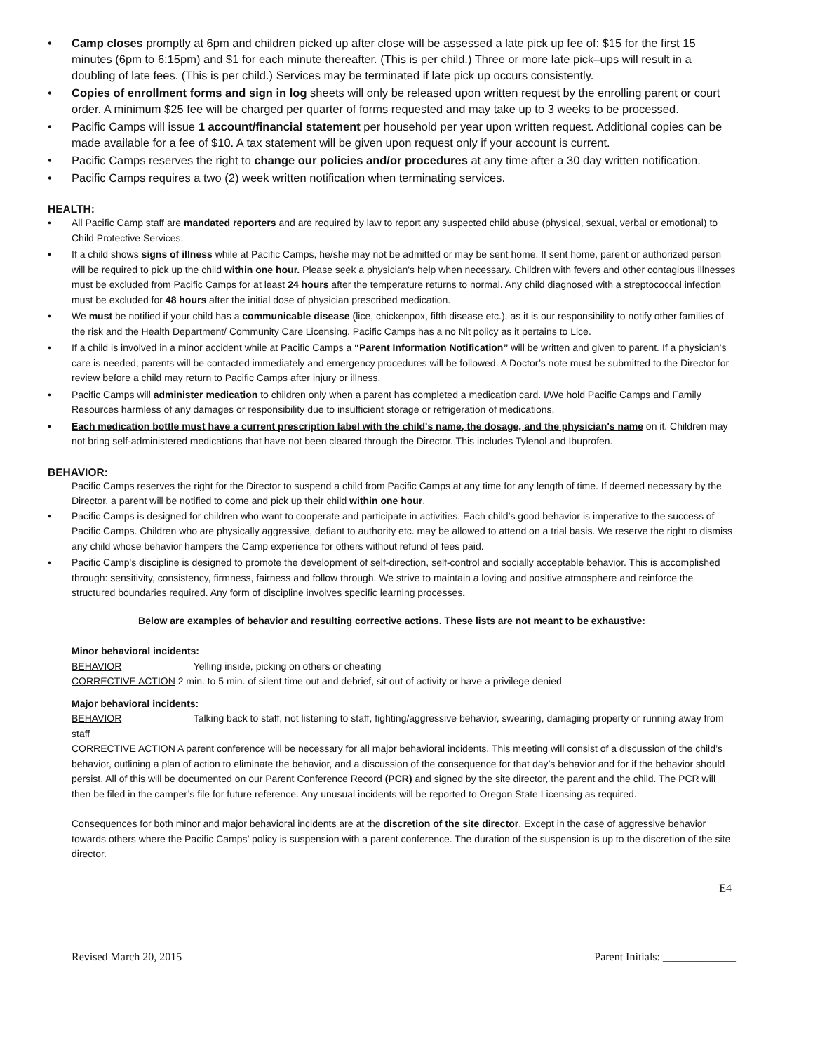• Camp closes promptly at 6pm and children picked up after close will be assessed a late pick up fee of: $15 for the first 15 minutes (6pm to 6:15pm) and $1 for each minute thereafter. (This is per child.) Three or more late pick–ups will result in a doubling of late fees. (This is per child.) Services may be terminated if late pick up occurs consistently.
• Copies of enrollment forms and sign in log sheets will only be released upon written request by the enrolling parent or court order. A minimum $25 fee will be charged per quarter of forms requested and may take up to 3 weeks to be processed.
• Pacific Camps will issue 1 account/financial statement per household per year upon written request. Additional copies can be made available for a fee of $10. A tax statement will be given upon request only if your account is current.
• Pacific Camps reserves the right to change our policies and/or procedures at any time after a 30 day written notification.
• Pacific Camps requires a two (2) week written notification when terminating services.
HEALTH:
• All Pacific Camp staff are mandated reporters and are required by law to report any suspected child abuse (physical, sexual, verbal or emotional) to Child Protective Services.
• If a child shows signs of illness while at Pacific Camps, he/she may not be admitted or may be sent home. If sent home, parent or authorized person will be required to pick up the child within one hour. Please seek a physician's help when necessary. Children with fevers and other contagious illnesses must be excluded from Pacific Camps for at least 24 hours after the temperature returns to normal. Any child diagnosed with a streptococcal infection must be excluded for 48 hours after the initial dose of physician prescribed medication.
• We must be notified if your child has a communicable disease (lice, chickenpox, fifth disease etc.), as it is our responsibility to notify other families of the risk and the Health Department/ Community Care Licensing. Pacific Camps has a no Nit policy as it pertains to Lice.
• If a child is involved in a minor accident while at Pacific Camps a “Parent Information Notification” will be written and given to parent. If a physician’s care is needed, parents will be contacted immediately and emergency procedures will be followed. A Doctor’s note must be submitted to the Director for review before a child may return to Pacific Camps after injury or illness.
• Pacific Camps will administer medication to children only when a parent has completed a medication card. I/We hold Pacific Camps and Family Resources harmless of any damages or responsibility due to insufficient storage or refrigeration of medications.
• Each medication bottle must have a current prescription label with the child's name, the dosage, and the physician's name on it. Children may not bring self-administered medications that have not been cleared through the Director. This includes Tylenol and Ibuprofen.
BEHAVIOR:
Pacific Camps reserves the right for the Director to suspend a child from Pacific Camps at any time for any length of time. If deemed necessary by the Director, a parent will be notified to come and pick up their child within one hour.
• Pacific Camps is designed for children who want to cooperate and participate in activities. Each child’s good behavior is imperative to the success of Pacific Camps. Children who are physically aggressive, defiant to authority etc. may be allowed to attend on a trial basis. We reserve the right to dismiss any child whose behavior hampers the Camp experience for others without refund of fees paid.
• Pacific Camp's discipline is designed to promote the development of self-direction, self-control and socially acceptable behavior. This is accomplished through: sensitivity, consistency, firmness, fairness and follow through. We strive to maintain a loving and positive atmosphere and reinforce the structured boundaries required. Any form of discipline involves specific learning processes.
Below are examples of behavior and resulting corrective actions. These lists are not meant to be exhaustive:
Minor behavioral incidents:
BEHAVIOR Yelling inside, picking on others or cheating
CORRECTIVE ACTION 2 min. to 5 min. of silent time out and debrief, sit out of activity or have a privilege denied
Major behavioral incidents:
BEHAVIOR Talking back to staff, not listening to staff, fighting/aggressive behavior, swearing, damaging property or running away from staff
CORRECTIVE ACTION A parent conference will be necessary for all major behavioral incidents. This meeting will consist of a discussion of the child’s behavior, outlining a plan of action to eliminate the behavior, and a discussion of the consequence for that day’s behavior and for if the behavior should persist. All of this will be documented on our Parent Conference Record (PCR) and signed by the site director, the parent and the child. The PCR will then be filed in the camper’s file for future reference. Any unusual incidents will be reported to Oregon State Licensing as required.
Consequences for both minor and major behavioral incidents are at the discretion of the site director. Except in the case of aggressive behavior towards others where the Pacific Camps’ policy is suspension with a parent conference. The duration of the suspension is up to the discretion of the site director.
E4
Revised March 20, 2015 Parent Initials: _____________